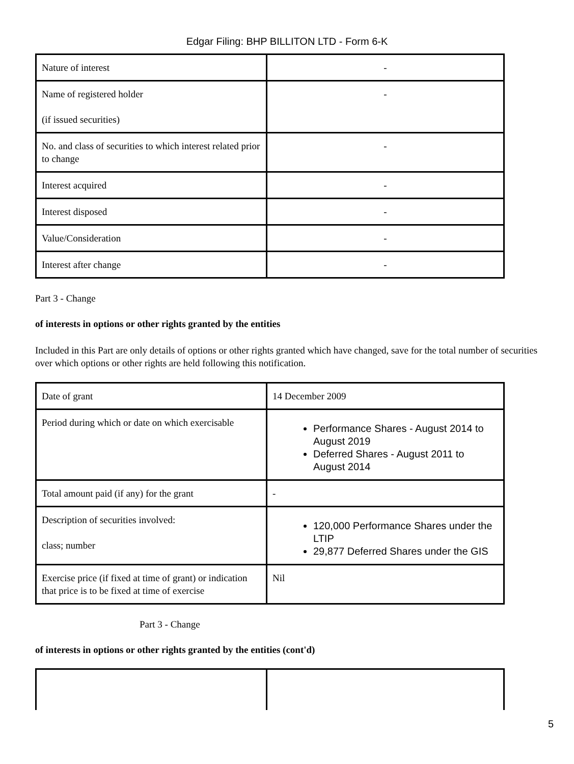Edgar Filing: BHP BILLITON LTD - Form 6-K
| Nature of interest | - |
| Name of registered holder (if issued securities) | - |
| No. and class of securities to which interest related prior to change | - |
| Interest acquired | - |
| Interest disposed | - |
| Value/Consideration | - |
| Interest after change | - |
Part 3 - Change
of interests in options or other rights granted by the entities
Included in this Part are only details of options or other rights granted which have changed, save for the total number of securities over which options or other rights are held following this notification.
| Date of grant | 14 December 2009 |
| Period during which or date on which exercisable | Performance Shares - August 2014 to August 2019 Deferred Shares - August 2011 to August 2014 |
| Total amount paid (if any) for the grant | - |
| Description of securities involved: class; number | 120,000 Performance Shares under the LTIP 29,877 Deferred Shares under the GIS |
| Exercise price (if fixed at time of grant) or indication that price is to be fixed at time of exercise | Nil |
Part 3 - Change
of interests in options or other rights granted by the entities (cont'd)
5